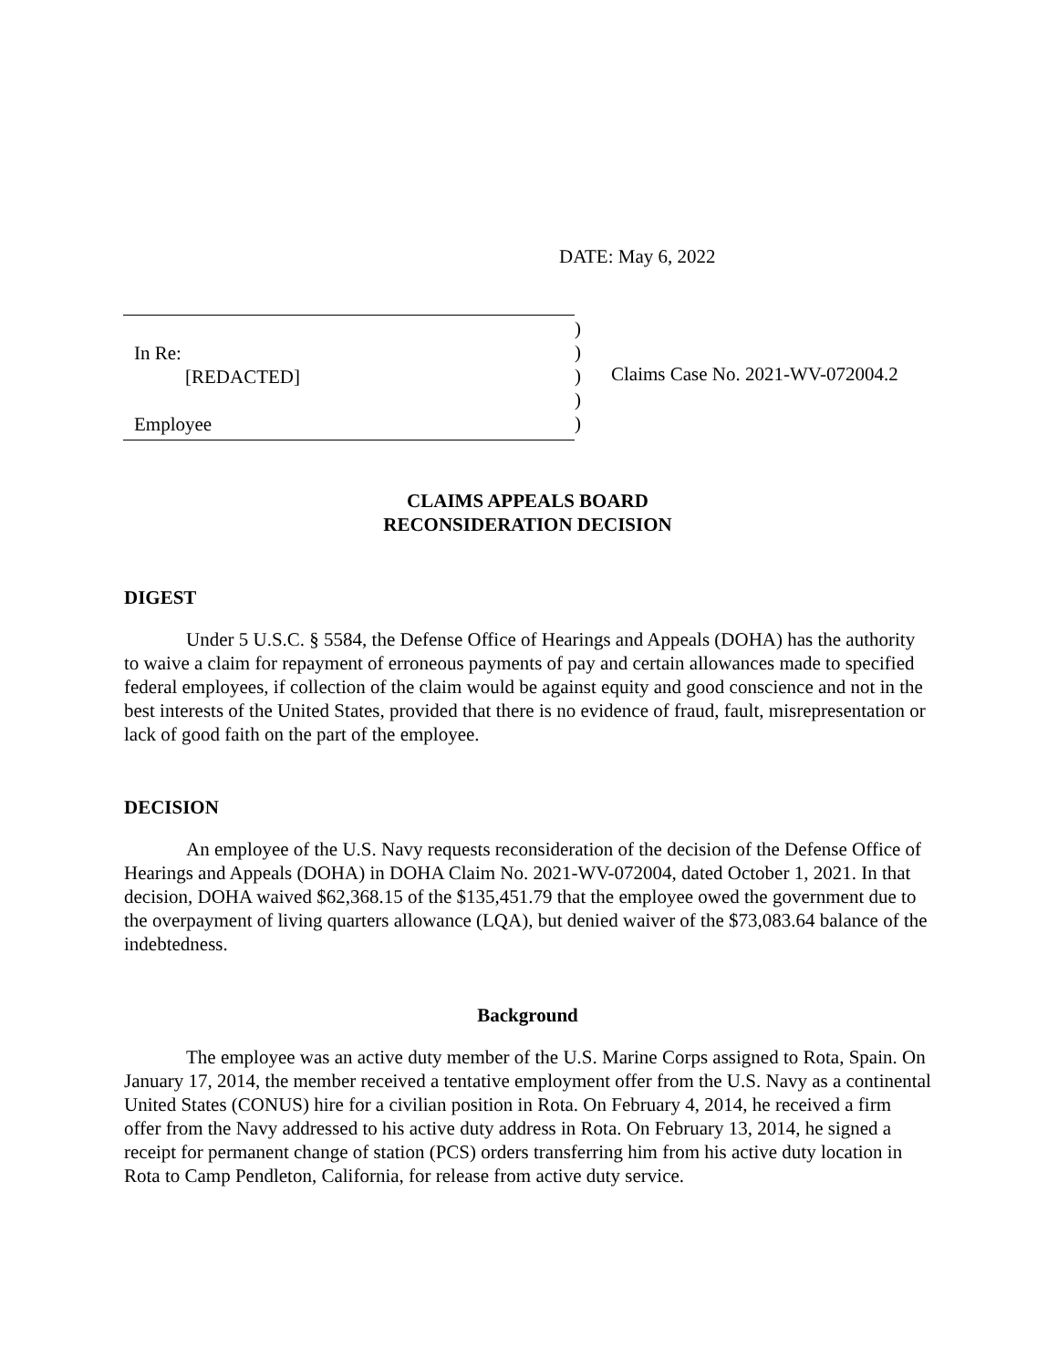DATE: May 6, 2022
In Re:
[REDACTED]
Employee
)
)
)
)
)
Claims Case No. 2021-WV-072004.2
CLAIMS APPEALS BOARD
RECONSIDERATION DECISION
DIGEST
Under 5 U.S.C. § 5584, the Defense Office of Hearings and Appeals (DOHA) has the authority to waive a claim for repayment of erroneous payments of pay and certain allowances made to specified federal employees, if collection of the claim would be against equity and good conscience and not in the best interests of the United States, provided that there is no evidence of fraud, fault, misrepresentation or lack of good faith on the part of the employee.
DECISION
An employee of the U.S. Navy requests reconsideration of the decision of the Defense Office of Hearings and Appeals (DOHA) in DOHA Claim No. 2021-WV-072004, dated October 1, 2021. In that decision, DOHA waived $62,368.15 of the $135,451.79 that the employee owed the government due to the overpayment of living quarters allowance (LQA), but denied waiver of the $73,083.64 balance of the indebtedness.
Background
The employee was an active duty member of the U.S. Marine Corps assigned to Rota, Spain. On January 17, 2014, the member received a tentative employment offer from the U.S. Navy as a continental United States (CONUS) hire for a civilian position in Rota. On February 4, 2014, he received a firm offer from the Navy addressed to his active duty address in Rota. On February 13, 2014, he signed a receipt for permanent change of station (PCS) orders transferring him from his active duty location in Rota to Camp Pendleton, California, for release from active duty service.